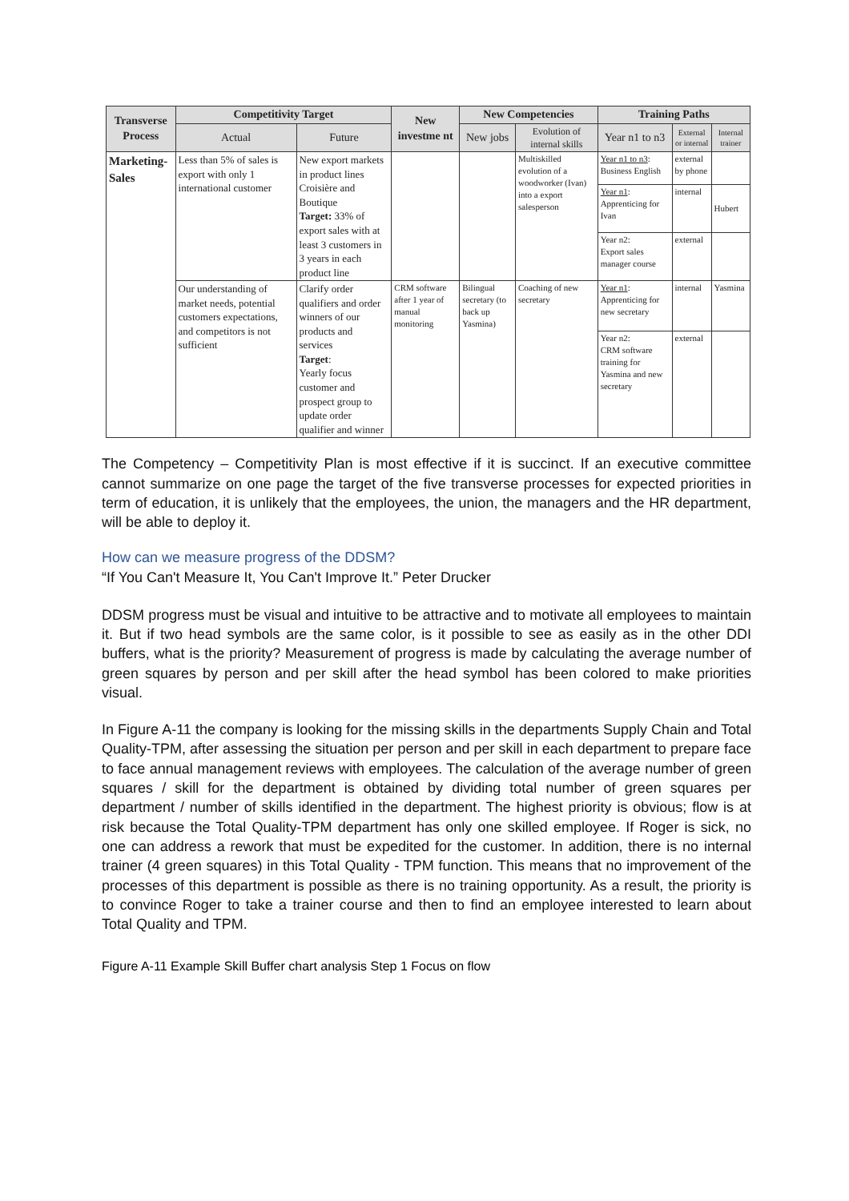| Transverse Process | Competitivity Target | | New investme nt | New Competencies | | Training Paths | | |
| --- | --- | --- | --- | --- | --- | --- | --- | --- |
| | Actual | Future | | New jobs | Evolution of internal skills | Year n1 to n3 | External or internal | Internal trainer |
| Marketing-Sales | Less than 5% of sales is export with only 1 international customer | New export markets in product lines Croisière and Boutique Target: 33% of export sales with at least 3 customers in 3 years in each product line | | | Multiskilled evolution of a woodworker (Ivan) into a export salesperson | Year n1 to n3 : Business English | external by phone | |
| | | | | | | Year n1 : Apprenticing for Ivan | internal | Hubert |
| | | | | | | Year n2: Export sales manager course | external | |
| | Our understanding of market needs, potential customers expectations, and competitors is not sufficient | Clarify order qualifiers and order winners of our products and services Target : Yearly focus customer and prospect group to update order qualifier and winner | CRM software after 1 year of manual monitoring | Bilingual secretary (to back up Yasmina) | Coaching of new secretary | Year n1 : Apprenticing for new secretary | internal | Yasmina |
| | | | | | | Year n2: CRM software training for Yasmina and new secretary | external | |
The Competency – Competitivity Plan is most effective if it is succinct. If an executive committee cannot summarize on one page the target of the five transverse processes for expected priorities in term of education, it is unlikely that the employees, the union, the managers and the HR department, will be able to deploy it.
How can we measure progress of the DDSM?
“If You Can't Measure It, You Can't Improve It.” Peter Drucker
DDSM progress must be visual and intuitive to be attractive and to motivate all employees to maintain it. But if two head symbols are the same color, is it possible to see as easily as in the other DDI buffers, what is the priority? Measurement of progress is made by calculating the average number of green squares by person and per skill after the head symbol has been colored to make priorities visual.
In Figure A-11 the company is looking for the missing skills in the departments Supply Chain and Total Quality-TPM, after assessing the situation per person and per skill in each department to prepare face to face annual management reviews with employees. The calculation of the average number of green squares / skill for the department is obtained by dividing total number of green squares per department / number of skills identified in the department. The highest priority is obvious; flow is at risk because the Total Quality-TPM department has only one skilled employee. If Roger is sick, no one can address a rework that must be expedited for the customer. In addition, there is no internal trainer (4 green squares) in this Total Quality - TPM function. This means that no improvement of the processes of this department is possible as there is no training opportunity. As a result, the priority is to convince Roger to take a trainer course and then to find an employee interested to learn about Total Quality and TPM.
Figure A-11 Example Skill Buffer chart analysis Step 1 Focus on flow